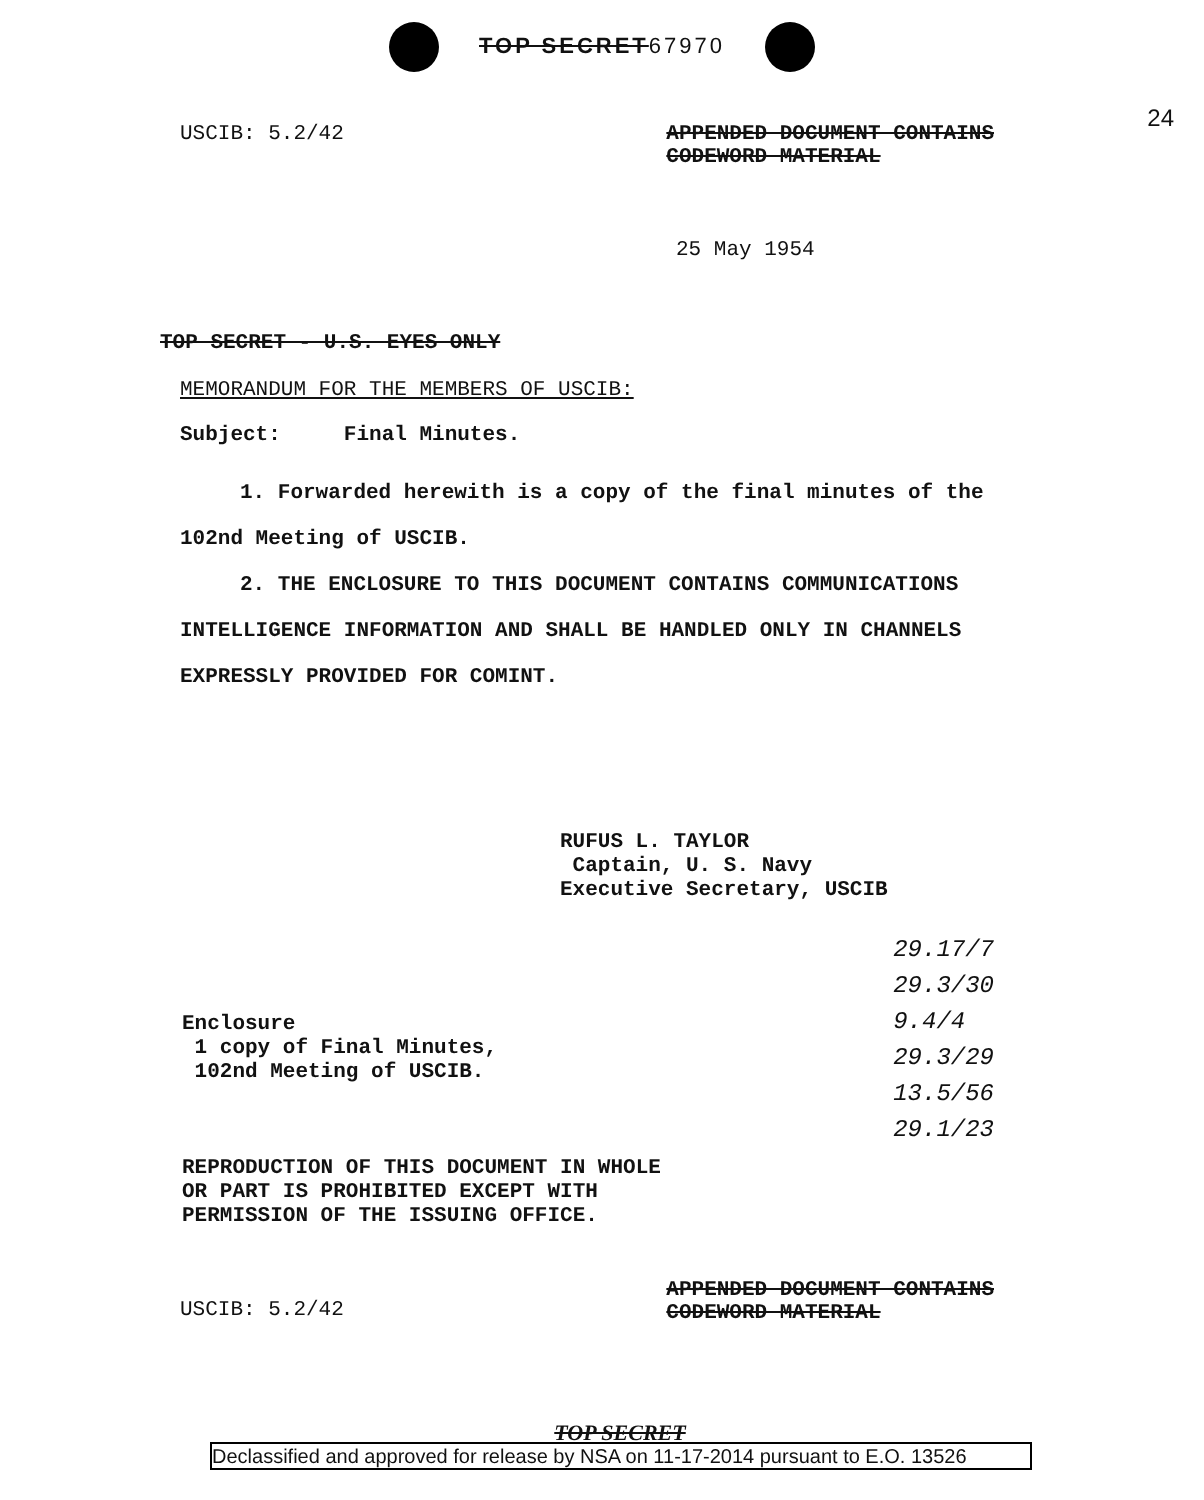TOP SECRET67970
24
USCIB: 5.2/42 APPENDED DOCUMENT CONTAINS
CODEWORD MATERIAL
25 May 1954
TOP SECRET - U.S. EYES ONLY
MEMORANDUM FOR THE MEMBERS OF USCIB:
Subject: Final Minutes.
1. Forwarded herewith is a copy of the final minutes of the 102nd Meeting of USCIB.
2. THE ENCLOSURE TO THIS DOCUMENT CONTAINS COMMUNICATIONS INTELLIGENCE INFORMATION AND SHALL BE HANDLED ONLY IN CHANNELS EXPRESSLY PROVIDED FOR COMINT.
RUFUS L. TAYLOR
Captain, U. S. Navy
Executive Secretary, USCIB
Enclosure
1 copy of Final Minutes,
102nd Meeting of USCIB.
REPRODUCTION OF THIS DOCUMENT IN WHOLE
OR PART IS PROHIBITED EXCEPT WITH
PERMISSION OF THE ISSUING OFFICE.
29.17/7
29.3/30
9.4/4
29.3/29
13.5/56
29.1/23
USCIB: 5.2/42 APPENDED DOCUMENT CONTAINS
CODEWORD MATERIAL
TOP SECRET
Declassified and approved for release by NSA on 11-17-2014 pursuant to E.O. 13526